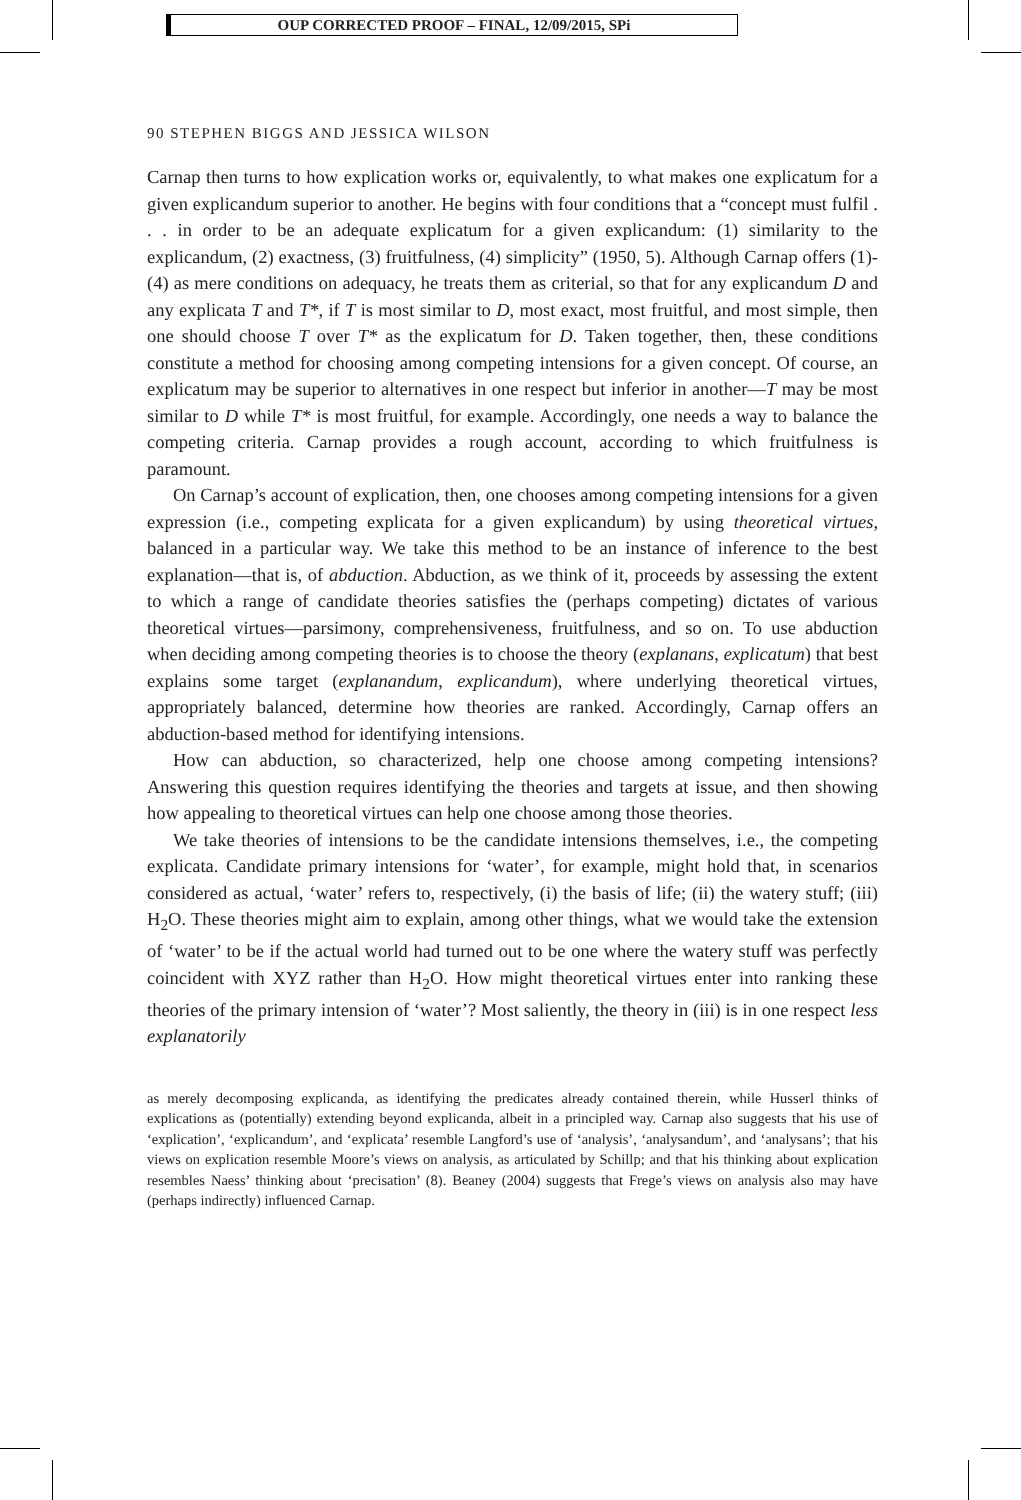OUP CORRECTED PROOF – FINAL, 12/09/2015, SPi
90 STEPHEN BIGGS AND JESSICA WILSON
Carnap then turns to how explication works or, equivalently, to what makes one explicatum for a given explicandum superior to another. He begins with four conditions that a “concept must fulfil . . . in order to be an adequate explicatum for a given explicandum: (1) similarity to the explicandum, (2) exactness, (3) fruitfulness, (4) simplicity” (1950, 5). Although Carnap offers (1)-(4) as mere conditions on adequacy, he treats them as criterial, so that for any explicandum D and any explicata T and T*, if T is most similar to D, most exact, most fruitful, and most simple, then one should choose T over T* as the explicatum for D. Taken together, then, these conditions constitute a method for choosing among competing intensions for a given concept. Of course, an explicatum may be superior to alternatives in one respect but inferior in another—T may be most similar to D while T* is most fruitful, for example. Accordingly, one needs a way to balance the competing criteria. Carnap provides a rough account, according to which fruitfulness is paramount.
On Carnap’s account of explication, then, one chooses among competing intensions for a given expression (i.e., competing explicata for a given explicandum) by using theoretical virtues, balanced in a particular way. We take this method to be an instance of inference to the best explanation—that is, of abduction. Abduction, as we think of it, proceeds by assessing the extent to which a range of candidate theories satisfies the (perhaps competing) dictates of various theoretical virtues—parsimony, comprehensiveness, fruitfulness, and so on. To use abduction when deciding among competing theories is to choose the theory (explanans, explicatum) that best explains some target (explanandum, explicandum), where underlying theoretical virtues, appropriately balanced, determine how theories are ranked. Accordingly, Carnap offers an abduction-based method for identifying intensions.
How can abduction, so characterized, help one choose among competing intensions? Answering this question requires identifying the theories and targets at issue, and then showing how appealing to theoretical virtues can help one choose among those theories.
We take theories of intensions to be the candidate intensions themselves, i.e., the competing explicata. Candidate primary intensions for ‘water’, for example, might hold that, in scenarios considered as actual, ‘water’ refers to, respectively, (i) the basis of life; (ii) the watery stuff; (iii) H<sub>2</sub>O. These theories might aim to explain, among other things, what we would take the extension of ‘water’ to be if the actual world had turned out to be one where the watery stuff was perfectly coincident with XYZ rather than H<sub>2</sub>O. How might theoretical virtues enter into ranking these theories of the primary intension of ‘water’? Most saliently, the theory in (iii) is in one respect less explanatorily
as merely decomposing explicanda, as identifying the predicates already contained therein, while Husserl thinks of explications as (potentially) extending beyond explicanda, albeit in a principled way. Carnap also suggests that his use of ‘explication’, ‘explicandum’, and ‘explicata’ resemble Langford’s use of ‘analysis’, ‘analysandum’, and ‘analysans’; that his views on explication resemble Moore’s views on analysis, as articulated by Schillp; and that his thinking about explication resembles Naess’ thinking about ‘precisation’ (8). Beaney (2004) suggests that Frege’s views on analysis also may have (perhaps indirectly) influenced Carnap.